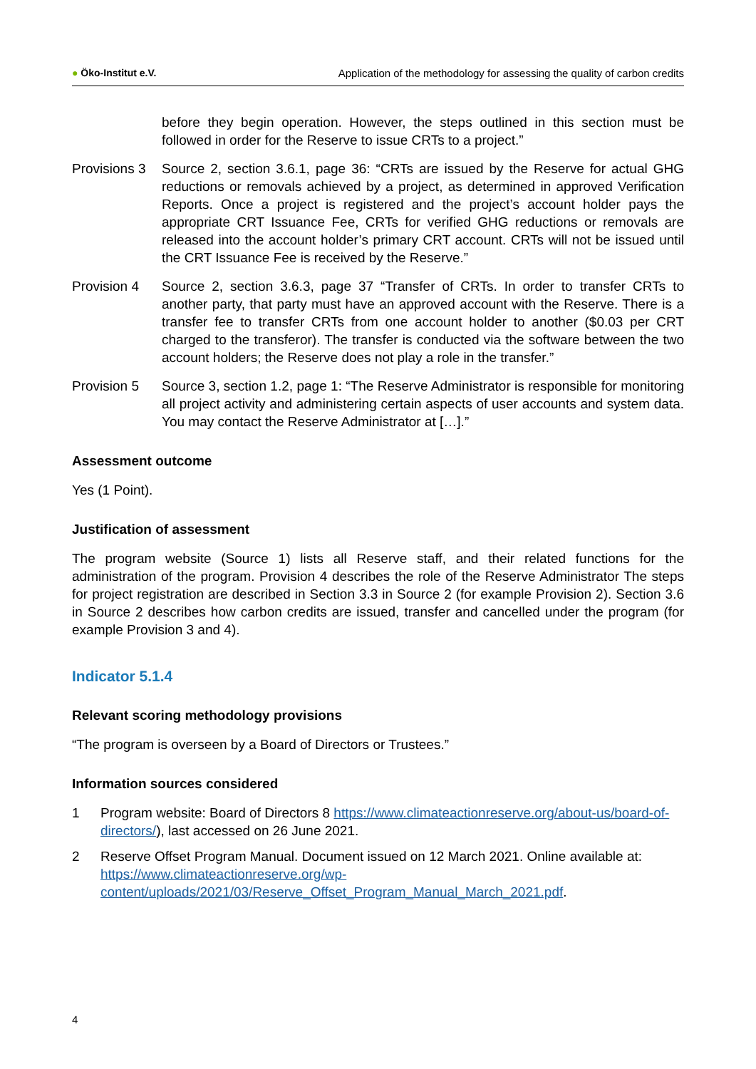● Öko-Institut e.V. Application of the methodology for assessing the quality of carbon credits
before they begin operation. However, the steps outlined in this section must be followed in order for the Reserve to issue CRTs to a project.”
Provisions 3
Source 2, section 3.6.1, page 36: “CRTs are issued by the Reserve for actual GHG reductions or removals achieved by a project, as determined in approved Verification Reports. Once a project is registered and the project’s account holder pays the appropriate CRT Issuance Fee, CRTs for verified GHG reductions or removals are released into the account holder’s primary CRT account. CRTs will not be issued until the CRT Issuance Fee is received by the Reserve.”
Provision 4 Source 2, section 3.6.3, page 37 “Transfer of CRTs. In order to transfer CRTs to another party, that party must have an approved account with the Reserve. There is a transfer fee to transfer CRTs from one account holder to another ($0.03 per CRT charged to the transferor). The transfer is conducted via the software between the two account holders; the Reserve does not play a role in the transfer.”
Provision 5 Source 3, section 1.2, page 1: “The Reserve Administrator is responsible for monitoring all project activity and administering certain aspects of user accounts and system data. You may contact the Reserve Administrator at […].”
Assessment outcome
Yes (1 Point).
Justification of assessment
The program website (Source 1) lists all Reserve staff, and their related functions for the administration of the program. Provision 4 describes the role of the Reserve Administrator The steps for project registration are described in Section 3.3 in Source 2 (for example Provision 2). Section 3.6 in Source 2 describes how carbon credits are issued, transfer and cancelled under the program (for example Provision 3 and 4).
Indicator 5.1.4
Relevant scoring methodology provisions
“The program is overseen by a Board of Directors or Trustees.”
Information sources considered
1 Program website: Board of Directors 8 https://www.climateactionreserve.org/about-us/board-of-directors/), last accessed on 26 June 2021.
2 Reserve Offset Program Manual. Document issued on 12 March 2021. Online available at: https://www.climateactionreserve.org/wp-content/uploads/2021/03/Reserve_Offset_Program_Manual_March_2021.pdf.
4